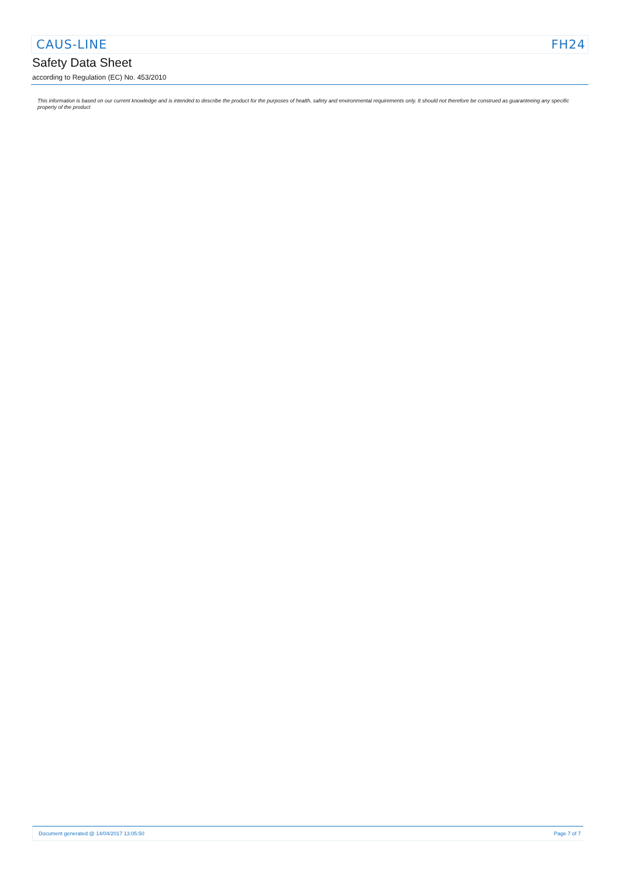CAUS-LINE FH24
Safety Data Sheet
according to Regulation (EC) No. 453/2010
This information is based on our current knowledge and is intended to describe the product for the purposes of health, safety and environmental requirements only. It should not therefore be construed as guaranteeing any specific property of the product
Document generated @ 14/04/2017 13:05:50 Page 7 of 7